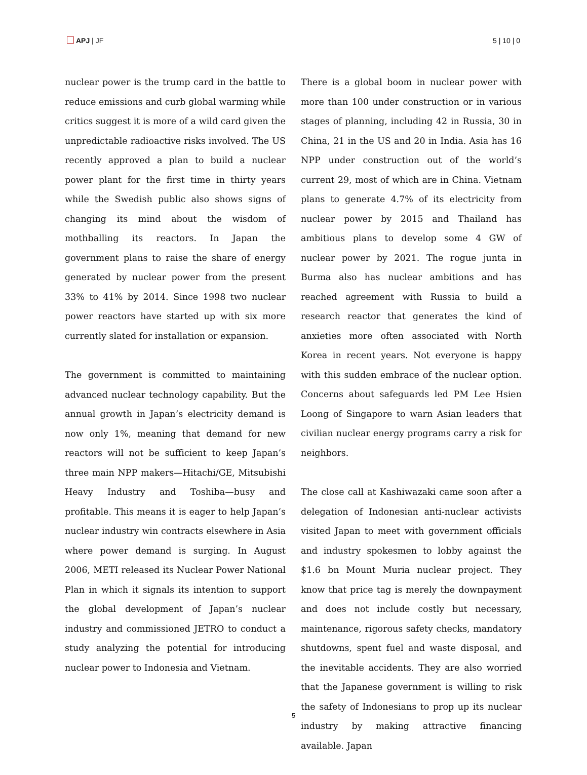APJ | JF 5 | 10 | 0
nuclear power is the trump card in the battle to reduce emissions and curb global warming while critics suggest it is more of a wild card given the unpredictable radioactive risks involved. The US recently approved a plan to build a nuclear power plant for the first time in thirty years while the Swedish public also shows signs of changing its mind about the wisdom of mothballing its reactors. In Japan the government plans to raise the share of energy generated by nuclear power from the present 33% to 41% by 2014. Since 1998 two nuclear power reactors have started up with six more currently slated for installation or expansion.
The government is committed to maintaining advanced nuclear technology capability. But the annual growth in Japan’s electricity demand is now only 1%, meaning that demand for new reactors will not be sufficient to keep Japan’s three main NPP makers—Hitachi/GE, Mitsubishi Heavy Industry and Toshiba—busy and profitable. This means it is eager to help Japan’s nuclear industry win contracts elsewhere in Asia where power demand is surging. In August 2006, METI released its Nuclear Power National Plan in which it signals its intention to support the global development of Japan’s nuclear industry and commissioned JETRO to conduct a study analyzing the potential for introducing nuclear power to Indonesia and Vietnam.
There is a global boom in nuclear power with more than 100 under construction or in various stages of planning, including 42 in Russia, 30 in China, 21 in the US and 20 in India. Asia has 16 NPP under construction out of the world’s current 29, most of which are in China. Vietnam plans to generate 4.7% of its electricity from nuclear power by 2015 and Thailand has ambitious plans to develop some 4 GW of nuclear power by 2021. The rogue junta in Burma also has nuclear ambitions and has reached agreement with Russia to build a research reactor that generates the kind of anxieties more often associated with North Korea in recent years. Not everyone is happy with this sudden embrace of the nuclear option. Concerns about safeguards led PM Lee Hsien Loong of Singapore to warn Asian leaders that civilian nuclear energy programs carry a risk for neighbors.
The close call at Kashiwazaki came soon after a delegation of Indonesian anti-nuclear activists visited Japan to meet with government officials and industry spokesmen to lobby against the $1.6 bn Mount Muria nuclear project. They know that price tag is merely the downpayment and does not include costly but necessary, maintenance, rigorous safety checks, mandatory shutdowns, spent fuel and waste disposal, and the inevitable accidents. They are also worried that the Japanese government is willing to risk the safety of Indonesians to prop up its nuclear industry by making attractive financing available. Japan
5